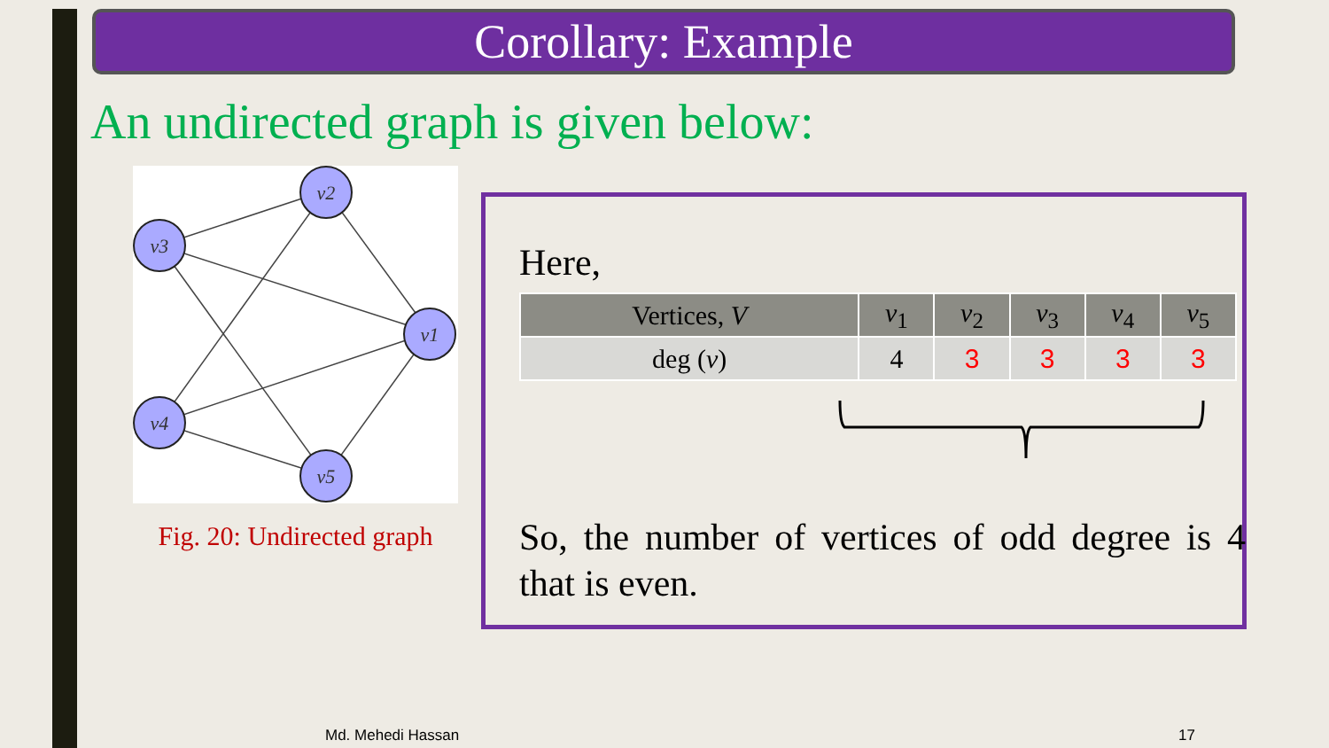Corollary: Example
An undirected graph is given below:
v2
v3
v1
v4
v5
Fig. 20: Undirected graph
Here,
| Vertices, V | v<sub>1</sub> | v<sub>2</sub> | v<sub>3</sub> | v<sub>4</sub> | v<sub>5</sub> |
| --- | --- | --- | --- | --- | --- |
| deg ( v ) | 4 | 3 | 3 | 3 | 3 |
So, the number of vertices of odd degree is 4 that is even.
Md. Mehedi Hassan 17